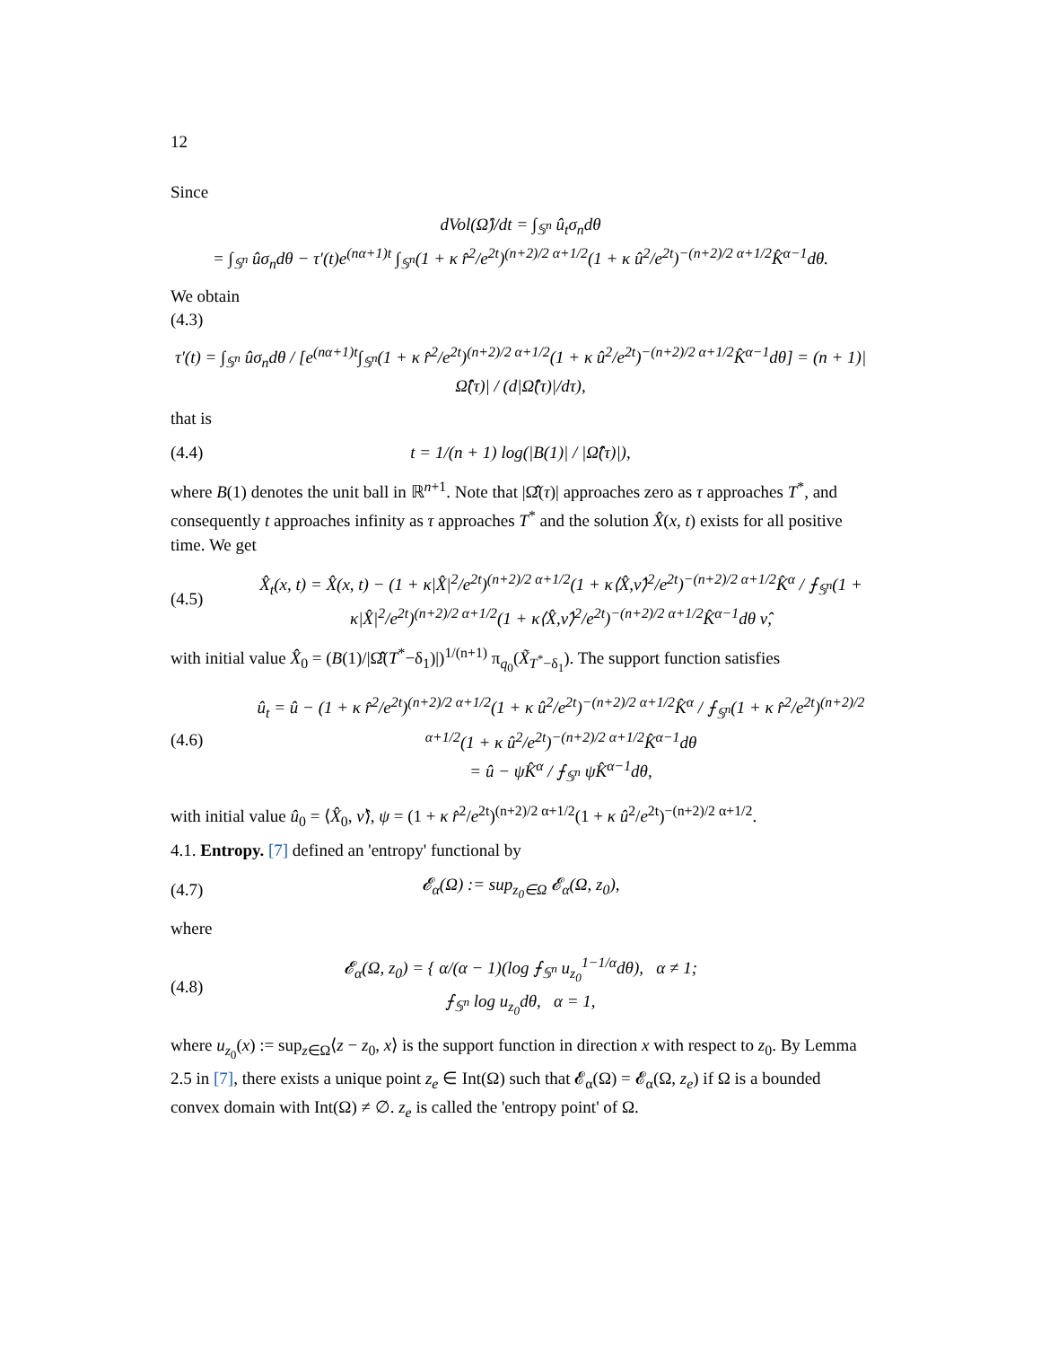12
Since
dVol(Ω̂)/dt = ∫<sub>𝕊<sup>n</sup></sub> û<sub>t</sub>σ<sub>n</sub>dθ
= ∫<sub>𝕊<sup>n</sup></sub> ûσ<sub>n</sub>dθ − τ′(t)e<sup>(nα+1)t</sup> ∫<sub>𝕊<sup>n</sup></sub>(1 + κ r̂<sup>2</sup>/e<sup>2t</sup>)<sup>(n+2)/2 α+1/2</sup>(1 + κ û<sup>2</sup>/e<sup>2t</sup>)<sup>−(n+2)/2 α+1/2</sup>K̂<sup>α−1</sup>dθ.
We obtain
(4.3)
τ′(t) = ∫<sub>𝕊<sup>n</sup></sub> ûσ<sub>n</sub>dθ / [e<sup>(nα+1)t</sup>∫<sub>𝕊<sup>n</sup></sub>(1 + κ r̂<sup>2</sup>/e<sup>2t</sup>)<sup>(n+2)/2 α+1/2</sup>(1 + κ û<sup>2</sup>/e<sup>2t</sup>)<sup>−(n+2)/2 α+1/2</sup>K̂<sup>α−1</sup>dθ] = (n + 1)|Ω̂̂(τ)| / (d|Ω̂̂(τ)|/dτ),
that is
(4.4) t = 1/(n + 1) log(|B(1)| / |Ω̂̂(τ)|),
where B(1) denotes the unit ball in ℝ<sup>n+1</sup>. Note that |Ω̂̂(τ)| approaches zero as τ approaches T<sup>*</sup>, and consequently t approaches infinity as τ approaches T<sup>*</sup> and the solution X̂(x, t) exists for all positive time. We get
(4.5) X̂<sub>t</sub>(x, t) = X̂(x, t) − (1 + κ|X̂|<sup>2</sup>/e<sup>2t</sup>)<sup>(n+2)/2 α+1/2</sup>(1 + κ⟨X̂,ν̂⟩<sup>2</sup>/e<sup>2t</sup>)<sup>−(n+2)/2 α+1/2</sup>K̂<sup>α</sup> / ⨍<sub>𝕊<sup>n</sup></sub>(1 + κ|X̂|<sup>2</sup>/e<sup>2t</sup>)<sup>(n+2)/2 α+1/2</sup>(1 + κ⟨X̂,ν̂⟩<sup>2</sup>/e<sup>2t</sup>)<sup>−(n+2)/2 α+1/2</sup>K̂<sup>α−1</sup>dθ ν̂,
with initial value X̂<sub>0</sub> = (B(1)/|Ω̂̂(T<sup>*</sup>−δ<sub>1</sub>)|)<sup>1/(n+1)</sup> π<sub>q<sub>0</sub></sub>(X̃<sub>T<sup>*</sup>−δ<sub>1</sub></sub>). The support function satisfies
(4.6) û<sub>t</sub> = û − (1 + κ r̂<sup>2</sup>/e<sup>2t</sup>)<sup>(n+2)/2 α+1/2</sup>(1 + κ û<sup>2</sup>/e<sup>2t</sup>)<sup>−(n+2)/2 α+1/2</sup>K̂<sup>α</sup> / ⨍<sub>𝕊<sup>n</sup></sub>(1 + κ r̂<sup>2</sup>/e<sup>2t</sup>)<sup>(n+2)/2 α+1/2</sup>(1 + κ û<sup>2</sup>/e<sup>2t</sup>)<sup>−(n+2)/2 α+1/2</sup>K̂<sup>α−1</sup>dθ
= û − ψK̂<sup>α</sup> / ⨍<sub>𝕊<sup>n</sup></sub> ψK̂<sup>α−1</sup>dθ,
with initial value û<sub>0</sub> = ⟨X̂<sub>0</sub>, ν̂⟩, ψ = (1 + κ r̂<sup>2</sup>/e<sup>2t</sup>)<sup>(n+2)/2 α+1/2</sup>(1 + κ û<sup>2</sup>/e<sup>2t</sup>)<sup>−(n+2)/2 α+1/2</sup>.
4.1. Entropy. [7] defined an 'entropy' functional by
(4.7) 𝓔<sub>α</sub>(Ω) := sup<sub>z<sub>0</sub>∈Ω</sub> 𝓔<sub>α</sub>(Ω, z<sub>0</sub>),
where
(4.8) 𝓔<sub>α</sub>(Ω, z<sub>0</sub>) = { α/(α − 1)(log ⨍<sub>𝕊<sup>n</sup></sub> u<sub>z<sub>0</sub></sub><sup>1−1/α</sup>dθ), α ≠ 1;
⨍<sub>𝕊<sup>n</sup></sub> log u<sub>z<sub>0</sub></sub>dθ, α = 1,
where u<sub>z<sub>0</sub></sub>(x) := sup<sub>z∈Ω</sub>⟨z − z<sub>0</sub>, x⟩ is the support function in direction x with respect to z<sub>0</sub>. By Lemma 2.5 in [7], there exists a unique point z<sub>e</sub> ∈ Int(Ω) such that 𝓔<sub>α</sub>(Ω) = 𝓔<sub>α</sub>(Ω, z<sub>e</sub>) if Ω is a bounded convex domain with Int(Ω) ≠ ∅. z<sub>e</sub> is called the 'entropy point' of Ω.